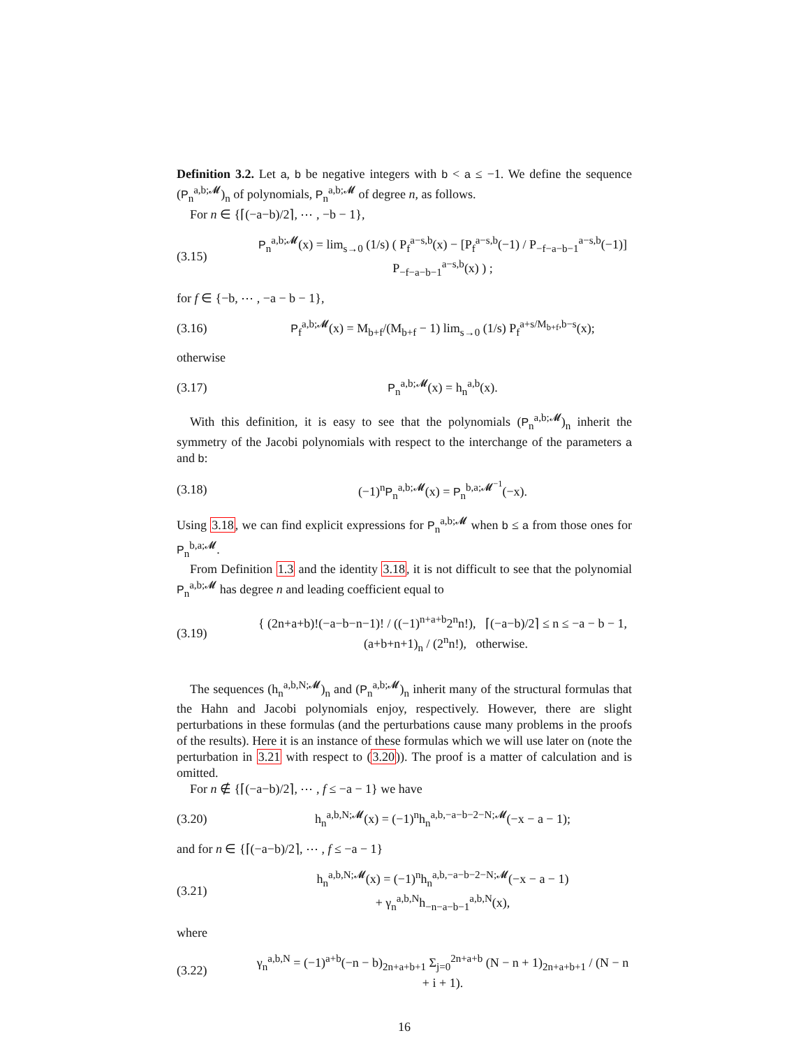Definition 3.2. Let a, b be negative integers with b < a ≤ −1. We define the sequence (P<sub>n</sub><sup>a,b;𝓜</sup>)<sub>n</sub> of polynomials, P<sub>n</sub><sup>a,b;𝓜</sup> of degree n, as follows.
For n ∈ {⌈(−a−b)/2⌉, ⋯ , −b − 1},
(3.15) P<sub>n</sub><sup>a,b;𝓜</sup>(x) = lim<sub>s→0</sub> (1/s) ( P<sub>f</sub><sup>a−s,b</sup>(x) − [P<sub>f</sub><sup>a−s,b</sup>(−1) / P<sub>−f−a−b−1</sub><sup>a−s,b</sup>(−1)] P<sub>−f−a−b−1</sub><sup>a−s,b</sup>(x) ) ;
for f ∈ {−b, ⋯ , −a − b − 1},
(3.16) P<sub>f</sub><sup>a,b;𝓜</sup>(x) = M<sub>b+f</sub>/(M<sub>b+f</sub> − 1) lim<sub>s→0</sub> (1/s) P<sub>f</sub><sup>a+s/M<sub>b+f</sub>,b−s</sup>(x);
otherwise
(3.17) P<sub>n</sub><sup>a,b;𝓜</sup>(x) = h<sub>n</sub><sup>a,b</sup>(x).
With this definition, it is easy to see that the polynomials (P<sub>n</sub><sup>a,b;𝓜</sup>)<sub>n</sub> inherit the symmetry of the Jacobi polynomials with respect to the interchange of the parameters a and b:
(3.18) (−1)<sup>n</sup>P<sub>n</sub><sup>a,b;𝓜</sup>(x) = P<sub>n</sub><sup>b,a;𝓜<sup>−1</sup></sup>(−x).
Using 3.18, we can find explicit expressions for P<sub>n</sub><sup>a,b;𝓜</sup> when b ≤ a from those ones for P<sub>n</sub><sup>b,a;𝓜</sup>.
From Definition 1.3 and the identity 3.18, it is not difficult to see that the polynomial P<sub>n</sub><sup>a,b;𝓜</sup> has degree n and leading coefficient equal to
(3.19) { (2n+a+b)!(−a−b−n−1)! / ((−1)<sup>n+a+b</sup>2<sup>n</sup>n!), ⌈(−a−b)/2⌉ ≤ n ≤ −a − b − 1,
(a+b+n+1)<sub>n</sub> / (2<sup>n</sup>n!), otherwise.
The sequences (h<sub>n</sub><sup>a,b,N;𝓜</sup>)<sub>n</sub> and (P<sub>n</sub><sup>a,b;𝓜</sup>)<sub>n</sub> inherit many of the structural formulas that the Hahn and Jacobi polynomials enjoy, respectively. However, there are slight perturbations in these formulas (and the perturbations cause many problems in the proofs of the results). Here it is an instance of these formulas which we will use later on (note the perturbation in 3.21 with respect to (3.20)). The proof is a matter of calculation and is omitted.
For n ∉ {⌈(−a−b)/2⌉, ⋯ , f ≤ −a − 1} we have
(3.20) h<sub>n</sub><sup>a,b,N;𝓜</sup>(x) = (−1)<sup>n</sup>h<sub>n</sub><sup>a,b,−a−b−2−N;𝓜</sup>(−x − a − 1);
and for n ∈ {⌈(−a−b)/2⌉, ⋯ , f ≤ −a − 1}
(3.21) h<sub>n</sub><sup>a,b,N;𝓜</sup>(x) = (−1)<sup>n</sup>h<sub>n</sub><sup>a,b,−a−b−2−N;𝓜</sup>(−x − a − 1)
+ γ<sub>n</sub><sup>a,b,N</sup>h<sub>−n−a−b−1</sub><sup>a,b,N</sup>(x),
where
(3.22) γ<sub>n</sub><sup>a,b,N</sup> = (−1)<sup>a+b</sup>(−n − b)<sub>2n+a+b+1</sub> Σ<sub>j=0</sub><sup>2n+a+b</sup> (N − n + 1)<sub>2n+a+b+1</sub> / (N − n + i + 1).
16